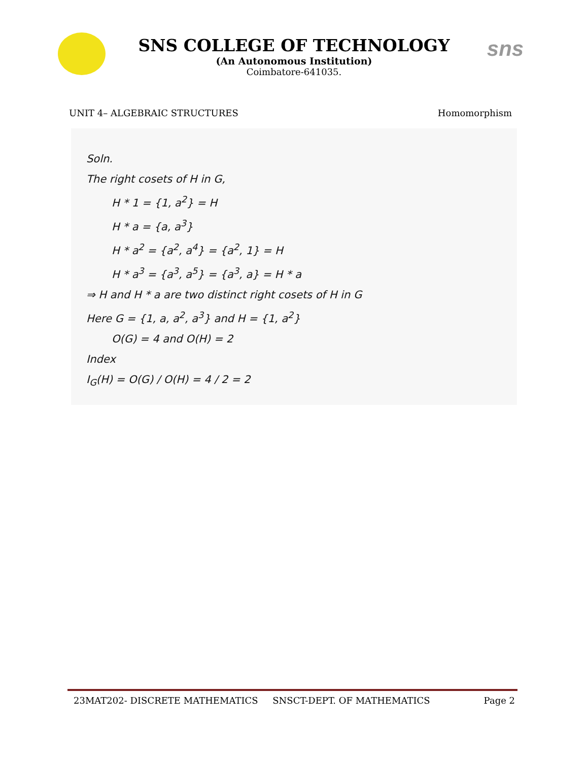SNS COLLEGE OF TECHNOLOGY
(An Autonomous Institution)
Coimbatore-641035.
sns
UNIT 4– ALGEBRAIC STRUCTURES Homomorphism
Soln.
The right cosets of H in G,
H * 1 = {1, a<sup>2</sup>} = H
H * a = {a, a<sup>3</sup>}
H * a<sup>2</sup> = {a<sup>2</sup>, a<sup>4</sup>} = {a<sup>2</sup>, 1} = H
H * a<sup>3</sup> = {a<sup>3</sup>, a<sup>5</sup>} = {a<sup>3</sup>, a} = H * a
⇒ H and H * a are two distinct right cosets of H in G
Here G = {1, a, a<sup>2</sup>, a<sup>3</sup>} and H = {1, a<sup>2</sup>}
O(G) = 4 and O(H) = 2
Index
I<sub>G</sub>(H) = O(G) / O(H) = 4 / 2 = 2
23MAT202- DISCRETE MATHEMATICS SNSCT-DEPT. OF MATHEMATICS Page 2